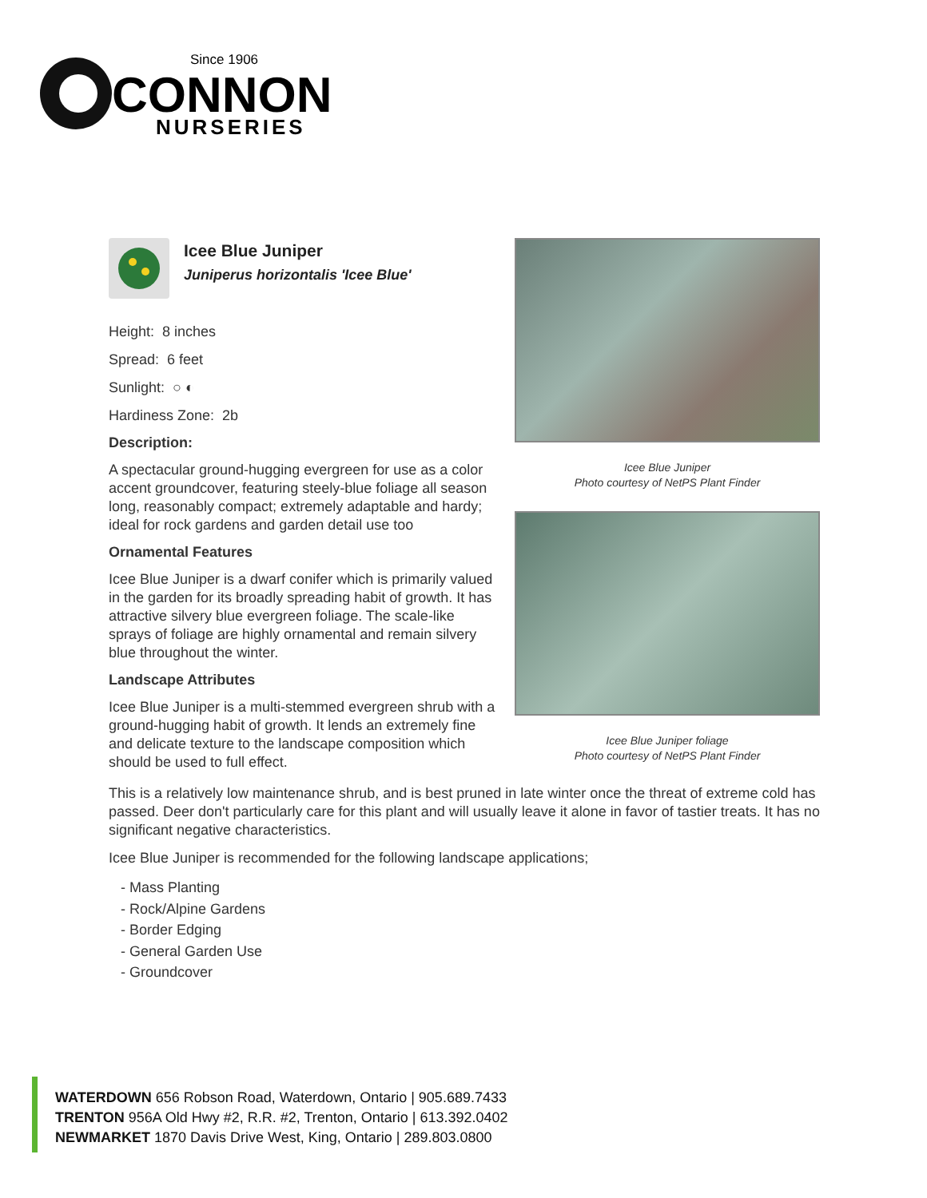Since 1906
CONNON
NURSERIES
Icee Blue Juniper
Juniperus horizontalis 'Icee Blue'
Height: 8 inches
Spread: 6 feet
Sunlight: ○ ◐
Hardiness Zone: 2b
Description:
A spectacular ground-hugging evergreen for use as a color accent groundcover, featuring steely-blue foliage all season long, reasonably compact; extremely adaptable and hardy; ideal for rock gardens and garden detail use too
Ornamental Features
Icee Blue Juniper is a dwarf conifer which is primarily valued in the garden for its broadly spreading habit of growth. It has attractive silvery blue evergreen foliage. The scale-like sprays of foliage are highly ornamental and remain silvery blue throughout the winter.
Landscape Attributes
Icee Blue Juniper is a multi-stemmed evergreen shrub with a ground-hugging habit of growth. It lends an extremely fine and delicate texture to the landscape composition which should be used to full effect.
Icee Blue Juniper
Photo courtesy of NetPS Plant Finder
Icee Blue Juniper foliage
Photo courtesy of NetPS Plant Finder
This is a relatively low maintenance shrub, and is best pruned in late winter once the threat of extreme cold has passed. Deer don't particularly care for this plant and will usually leave it alone in favor of tastier treats. It has no significant negative characteristics.
Icee Blue Juniper is recommended for the following landscape applications;
- Mass Planting
- Rock/Alpine Gardens
- Border Edging
- General Garden Use
- Groundcover
WATERDOWN 656 Robson Road, Waterdown, Ontario | 905.689.7433
TRENTON 956A Old Hwy #2, R.R. #2, Trenton, Ontario | 613.392.0402
NEWMARKET 1870 Davis Drive West, King, Ontario | 289.803.0800